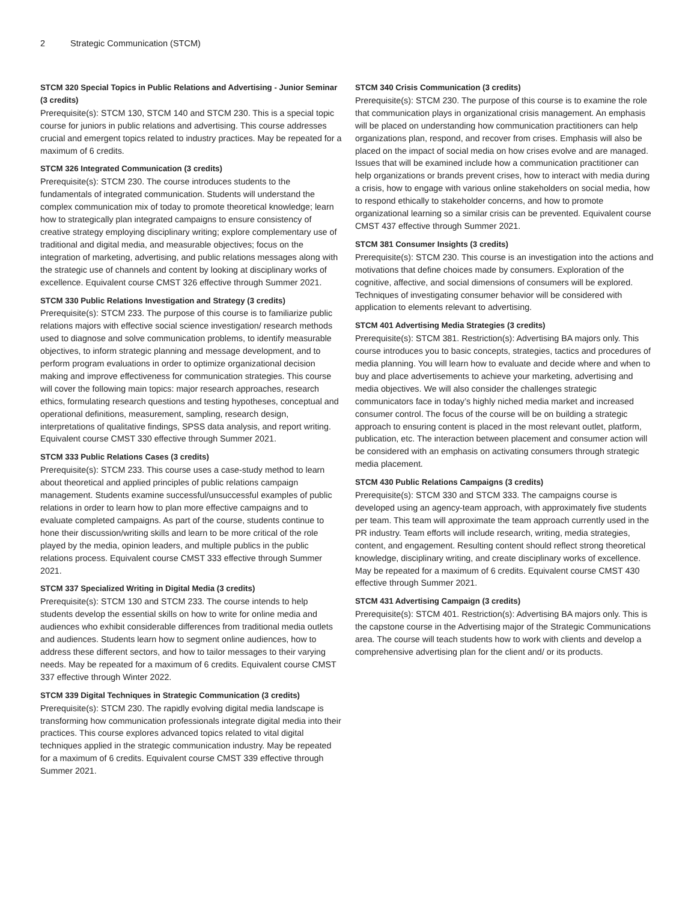2 Strategic Communication (STCM)
STCM 320 Special Topics in Public Relations and Advertising - Junior Seminar (3 credits)
Prerequisite(s): STCM 130, STCM 140 and STCM 230. This is a special topic course for juniors in public relations and advertising. This course addresses crucial and emergent topics related to industry practices. May be repeated for a maximum of 6 credits.
STCM 326 Integrated Communication (3 credits)
Prerequisite(s): STCM 230. The course introduces students to the fundamentals of integrated communication. Students will understand the complex communication mix of today to promote theoretical knowledge; learn how to strategically plan integrated campaigns to ensure consistency of creative strategy employing disciplinary writing; explore complementary use of traditional and digital media, and measurable objectives; focus on the integration of marketing, advertising, and public relations messages along with the strategic use of channels and content by looking at disciplinary works of excellence. Equivalent course CMST 326 effective through Summer 2021.
STCM 330 Public Relations Investigation and Strategy (3 credits)
Prerequisite(s): STCM 233. The purpose of this course is to familiarize public relations majors with effective social science investigation/ research methods used to diagnose and solve communication problems, to identify measurable objectives, to inform strategic planning and message development, and to perform program evaluations in order to optimize organizational decision making and improve effectiveness for communication strategies. This course will cover the following main topics: major research approaches, research ethics, formulating research questions and testing hypotheses, conceptual and operational definitions, measurement, sampling, research design, interpretations of qualitative findings, SPSS data analysis, and report writing. Equivalent course CMST 330 effective through Summer 2021.
STCM 333 Public Relations Cases (3 credits)
Prerequisite(s): STCM 233. This course uses a case-study method to learn about theoretical and applied principles of public relations campaign management. Students examine successful/unsuccessful examples of public relations in order to learn how to plan more effective campaigns and to evaluate completed campaigns. As part of the course, students continue to hone their discussion/writing skills and learn to be more critical of the role played by the media, opinion leaders, and multiple publics in the public relations process. Equivalent course CMST 333 effective through Summer 2021.
STCM 337 Specialized Writing in Digital Media (3 credits)
Prerequisite(s): STCM 130 and STCM 233. The course intends to help students develop the essential skills on how to write for online media and audiences who exhibit considerable differences from traditional media outlets and audiences. Students learn how to segment online audiences, how to address these different sectors, and how to tailor messages to their varying needs. May be repeated for a maximum of 6 credits. Equivalent course CMST 337 effective through Winter 2022.
STCM 339 Digital Techniques in Strategic Communication (3 credits)
Prerequisite(s): STCM 230. The rapidly evolving digital media landscape is transforming how communication professionals integrate digital media into their practices. This course explores advanced topics related to vital digital techniques applied in the strategic communication industry. May be repeated for a maximum of 6 credits. Equivalent course CMST 339 effective through Summer 2021.
STCM 340 Crisis Communication (3 credits)
Prerequisite(s): STCM 230. The purpose of this course is to examine the role that communication plays in organizational crisis management. An emphasis will be placed on understanding how communication practitioners can help organizations plan, respond, and recover from crises. Emphasis will also be placed on the impact of social media on how crises evolve and are managed. Issues that will be examined include how a communication practitioner can help organizations or brands prevent crises, how to interact with media during a crisis, how to engage with various online stakeholders on social media, how to respond ethically to stakeholder concerns, and how to promote organizational learning so a similar crisis can be prevented. Equivalent course CMST 437 effective through Summer 2021.
STCM 381 Consumer Insights (3 credits)
Prerequisite(s): STCM 230. This course is an investigation into the actions and motivations that define choices made by consumers. Exploration of the cognitive, affective, and social dimensions of consumers will be explored. Techniques of investigating consumer behavior will be considered with application to elements relevant to advertising.
STCM 401 Advertising Media Strategies (3 credits)
Prerequisite(s): STCM 381. Restriction(s): Advertising BA majors only. This course introduces you to basic concepts, strategies, tactics and procedures of media planning. You will learn how to evaluate and decide where and when to buy and place advertisements to achieve your marketing, advertising and media objectives. We will also consider the challenges strategic communicators face in today’s highly niched media market and increased consumer control. The focus of the course will be on building a strategic approach to ensuring content is placed in the most relevant outlet, platform, publication, etc. The interaction between placement and consumer action will be considered with an emphasis on activating consumers through strategic media placement.
STCM 430 Public Relations Campaigns (3 credits)
Prerequisite(s): STCM 330 and STCM 333. The campaigns course is developed using an agency-team approach, with approximately five students per team. This team will approximate the team approach currently used in the PR industry. Team efforts will include research, writing, media strategies, content, and engagement. Resulting content should reflect strong theoretical knowledge, disciplinary writing, and create disciplinary works of excellence. May be repeated for a maximum of 6 credits. Equivalent course CMST 430 effective through Summer 2021.
STCM 431 Advertising Campaign (3 credits)
Prerequisite(s): STCM 401. Restriction(s): Advertising BA majors only. This is the capstone course in the Advertising major of the Strategic Communications area. The course will teach students how to work with clients and develop a comprehensive advertising plan for the client and/ or its products.